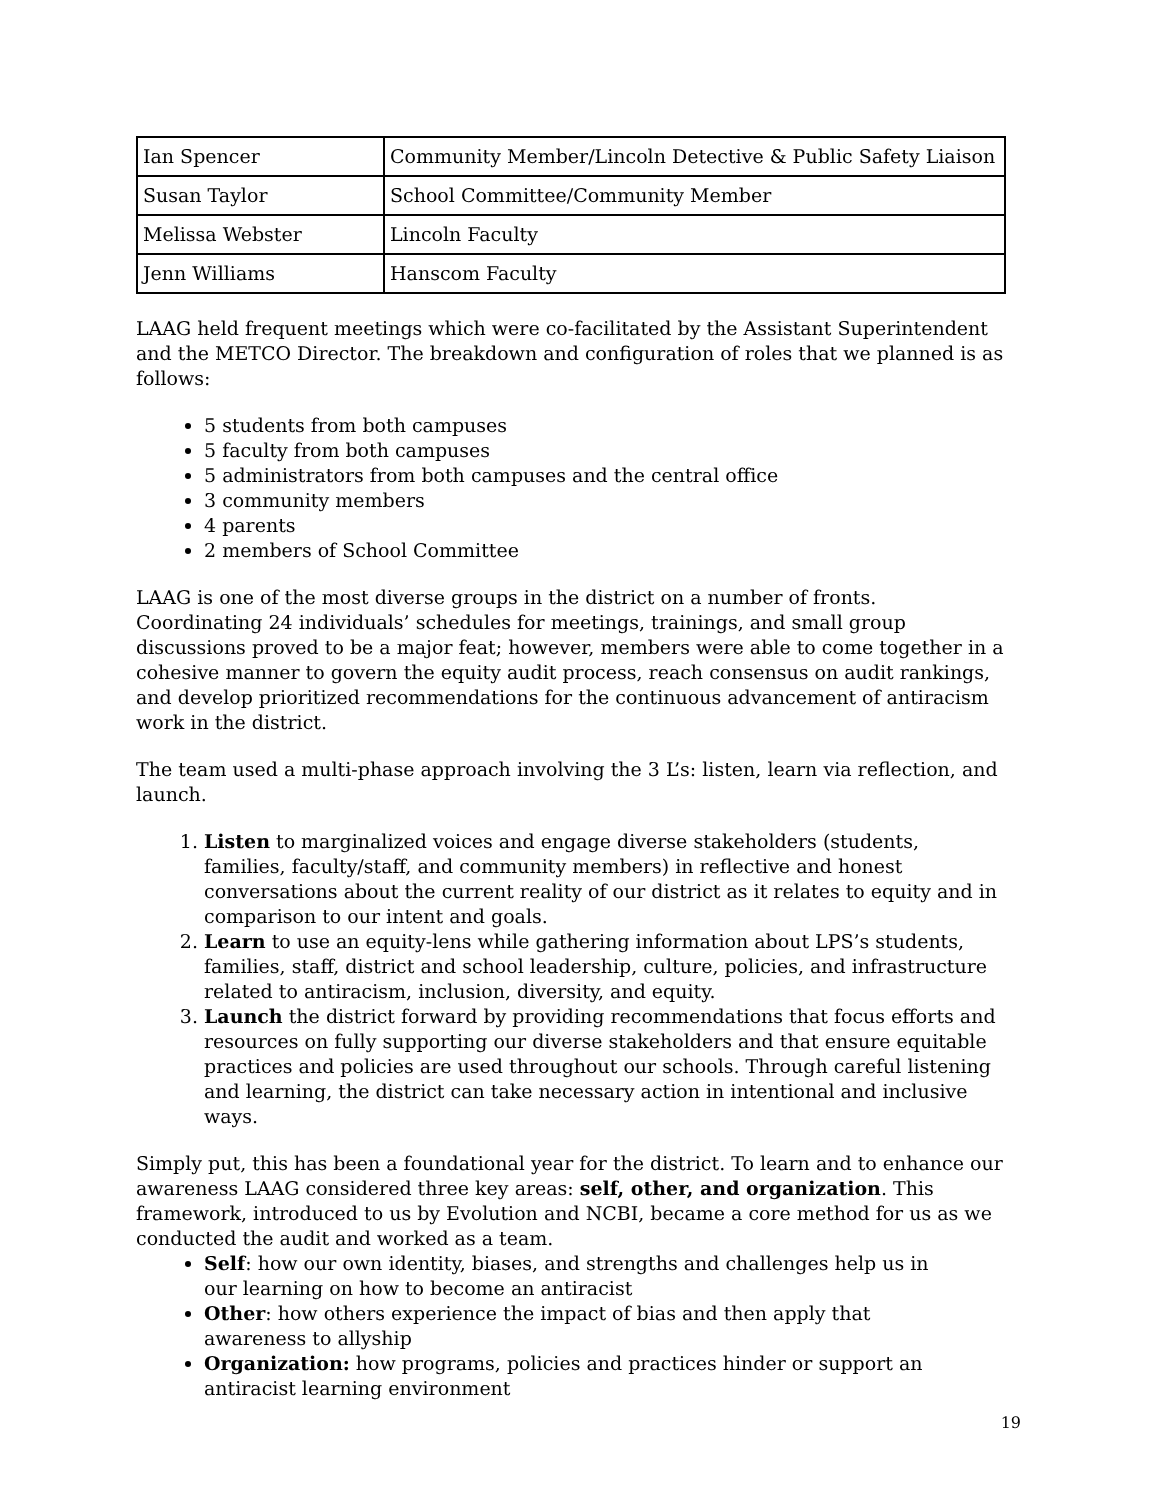| Ian Spencer | Community Member/Lincoln Detective & Public Safety Liaison |
| Susan Taylor | School Committee/Community Member |
| Melissa Webster | Lincoln Faculty |
| Jenn Williams | Hanscom Faculty |
LAAG held frequent meetings which were co-facilitated by the Assistant Superintendent and the METCO Director. The breakdown and configuration of roles that we planned is as follows:
5 students from both campuses
5 faculty from both campuses
5 administrators from both campuses and the central office
3 community members
4 parents
2 members of School Committee
LAAG is one of the most diverse groups in the district on a number of fronts. Coordinating 24 individuals’ schedules for meetings, trainings, and small group discussions proved to be a major feat; however, members were able to come together in a cohesive manner to govern the equity audit process, reach consensus on audit rankings, and develop prioritized recommendations for the continuous advancement of antiracism work in the district.
The team used a multi-phase approach involving the 3 L’s: listen, learn via reflection, and launch.
1. Listen to marginalized voices and engage diverse stakeholders (students, families, faculty/staff, and community members) in reflective and honest conversations about the current reality of our district as it relates to equity and in comparison to our intent and goals.
2. Learn to use an equity-lens while gathering information about LPS’s students, families, staff, district and school leadership, culture, policies, and infrastructure related to antiracism, inclusion, diversity, and equity.
3. Launch the district forward by providing recommendations that focus efforts and resources on fully supporting our diverse stakeholders and that ensure equitable practices and policies are used throughout our schools. Through careful listening and learning, the district can take necessary action in intentional and inclusive ways.
Simply put, this has been a foundational year for the district. To learn and to enhance our awareness LAAG considered three key areas: self, other, and organization. This framework, introduced to us by Evolution and NCBI, became a core method for us as we conducted the audit and worked as a team.
Self: how our own identity, biases, and strengths and challenges help us in our learning on how to become an antiracist
Other: how others experience the impact of bias and then apply that awareness to allyship
Organization: how programs, policies and practices hinder or support an antiracist learning environment
19